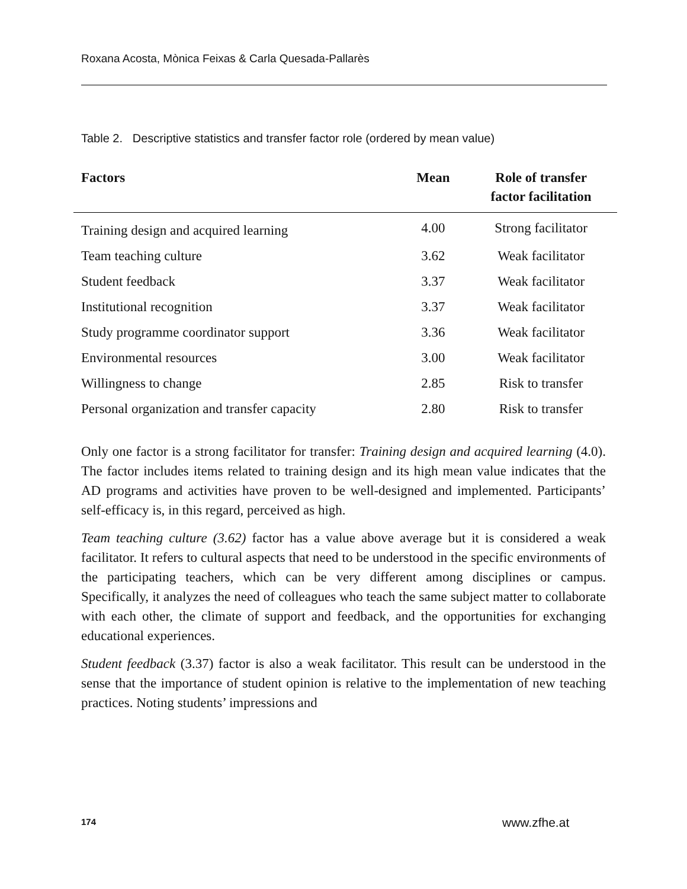Roxana Acosta, Mònica Feixas & Carla Quesada-Pallarès
Table 2. Descriptive statistics and transfer factor role (ordered by mean value)
| Factors | Mean | Role of transfer factor facilitation |
| --- | --- | --- |
| Training design and acquired learning | 4.00 | Strong facilitator |
| Team teaching culture | 3.62 | Weak facilitator |
| Student feedback | 3.37 | Weak facilitator |
| Institutional recognition | 3.37 | Weak facilitator |
| Study programme coordinator support | 3.36 | Weak facilitator |
| Environmental resources | 3.00 | Weak facilitator |
| Willingness to change | 2.85 | Risk to transfer |
| Personal organization and transfer capacity | 2.80 | Risk to transfer |
Only one factor is a strong facilitator for transfer: Training design and acquired learning (4.0). The factor includes items related to training design and its high mean value indicates that the AD programs and activities have proven to be well-designed and implemented. Participants’ self-efficacy is, in this regard, perceived as high.
Team teaching culture (3.62) factor has a value above average but it is considered a weak facilitator. It refers to cultural aspects that need to be understood in the specific environments of the participating teachers, which can be very different among disciplines or campus. Specifically, it analyzes the need of colleagues who teach the same subject matter to collaborate with each other, the climate of support and feedback, and the opportunities for exchanging educational experiences.
Student feedback (3.37) factor is also a weak facilitator. This result can be understood in the sense that the importance of student opinion is relative to the implementation of new teaching practices. Noting students’ impressions and
174 www.zfhe.at